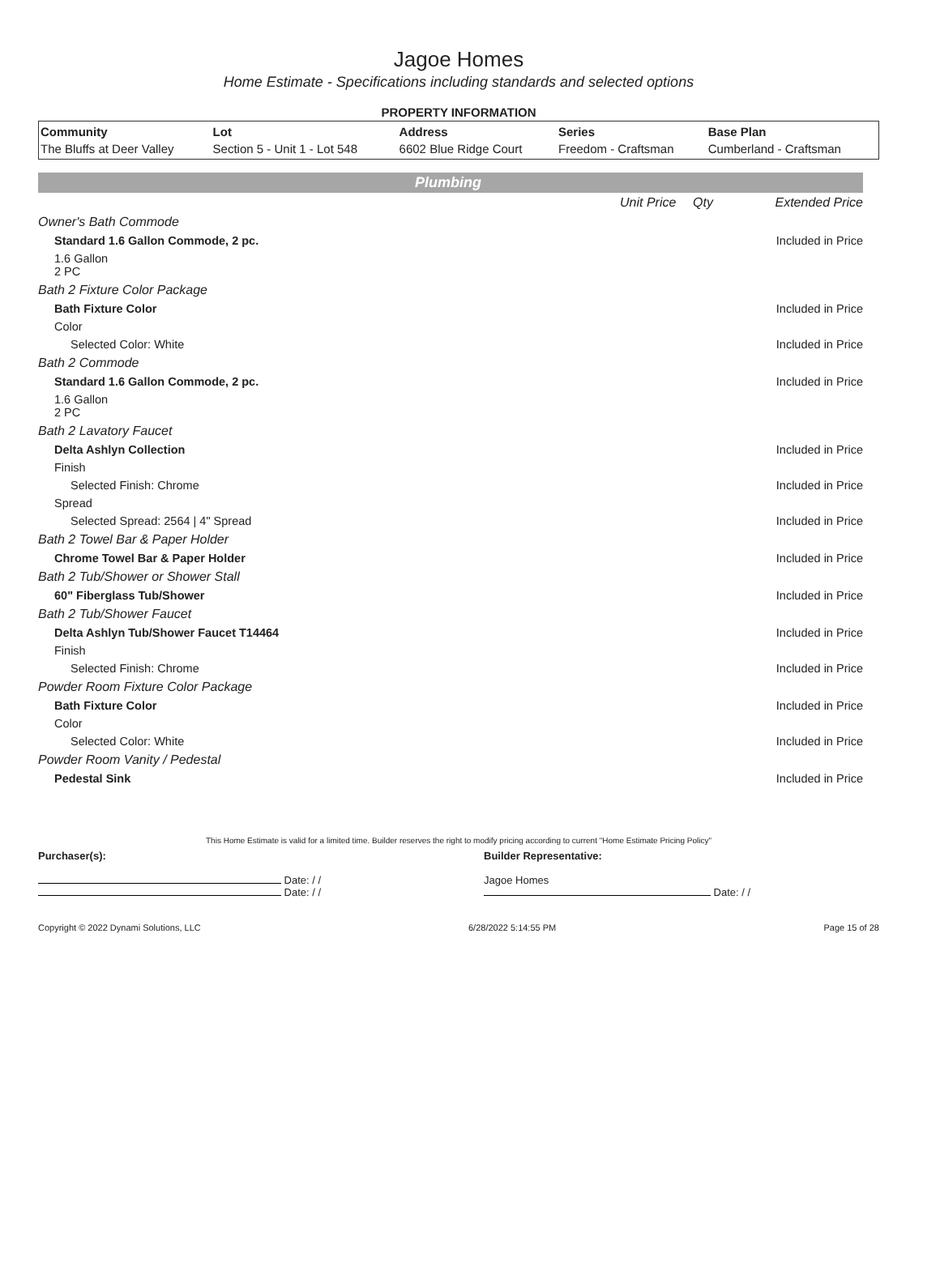Jagoe Homes
Home Estimate - Specifications including standards and selected options
PROPERTY INFORMATION
| Community | Lot | Address | Series | Base Plan |
| --- | --- | --- | --- | --- |
| The Bluffs at Deer Valley | Section 5 - Unit 1 - Lot 548 | 6602 Blue Ridge Court | Freedom - Craftsman | Cumberland - Craftsman |
Plumbing
| | Unit Price | Qty | Extended Price |
| Owner's Bath Commode | | | |
| Standard 1.6 Gallon Commode, 2 pc. | | | Included in Price |
| 1.6 Gallon 2 PC | | | |
| Bath 2 Fixture Color Package | | | |
| Bath Fixture Color | | | Included in Price |
| Color | | | |
| Selected Color: White | | | Included in Price |
| Bath 2 Commode | | | |
| Standard 1.6 Gallon Commode, 2 pc. | | | Included in Price |
| 1.6 Gallon 2 PC | | | |
| Bath 2 Lavatory Faucet | | | |
| Delta Ashlyn Collection | | | Included in Price |
| Finish | | | |
| Selected Finish: Chrome | | | Included in Price |
| Spread | | | |
| Selected Spread: 2564 / 4" Spread | | | Included in Price |
| Bath 2 Towel Bar & Paper Holder | | | |
| Chrome Towel Bar & Paper Holder | | | Included in Price |
| Bath 2 Tub/Shower or Shower Stall | | | |
| 60" Fiberglass Tub/Shower | | | Included in Price |
| Bath 2 Tub/Shower Faucet | | | |
| Delta Ashlyn Tub/Shower Faucet T14464 | | | Included in Price |
| Finish | | | |
| Selected Finish: Chrome | | | Included in Price |
| Powder Room Fixture Color Package | | | |
| Bath Fixture Color | | | Included in Price |
| Color | | | |
| Selected Color: White | | | Included in Price |
| Powder Room Vanity / Pedestal | | | |
| Pedestal Sink | | | Included in Price |
This Home Estimate is valid for a limited time. Builder reserves the right to modify pricing according to current "Home Estimate Pricing Policy"
Purchaser(s):
Date: / /
Date: / /
Builder Representative:
Jagoe Homes
Date: / /
Copyright © 2022 Dynami Solutions, LLC 6/28/2022 5:14:55 PM Page 15 of 28